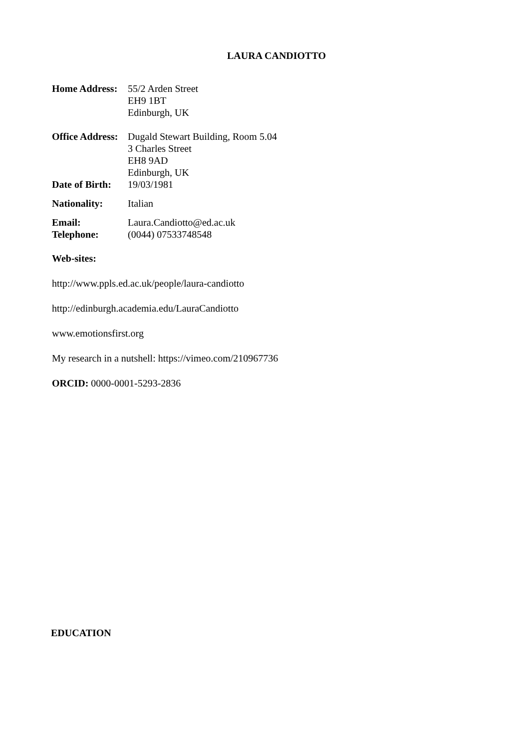LAURA CANDIOTTO
| Home Address: | 55/2 Arden Street EH9 1BT Edinburgh, UK |
| Office Address: | Dugald Stewart Building, Room 5.04 3 Charles Street EH8 9AD Edinburgh, UK |
| Date of Birth: | 19/03/1981 |
| Nationality: | Italian |
| Email: | Laura.Candiotto@ed.ac.uk |
| Telephone: | (0044) 07533748548 |
Web-sites:
http://www.ppls.ed.ac.uk/people/laura-candiotto
http://edinburgh.academia.edu/LauraCandiotto
www.emotionsfirst.org
My research in a nutshell: https://vimeo.com/210967736
ORCID: 0000-0001-5293-2836
EDUCATION